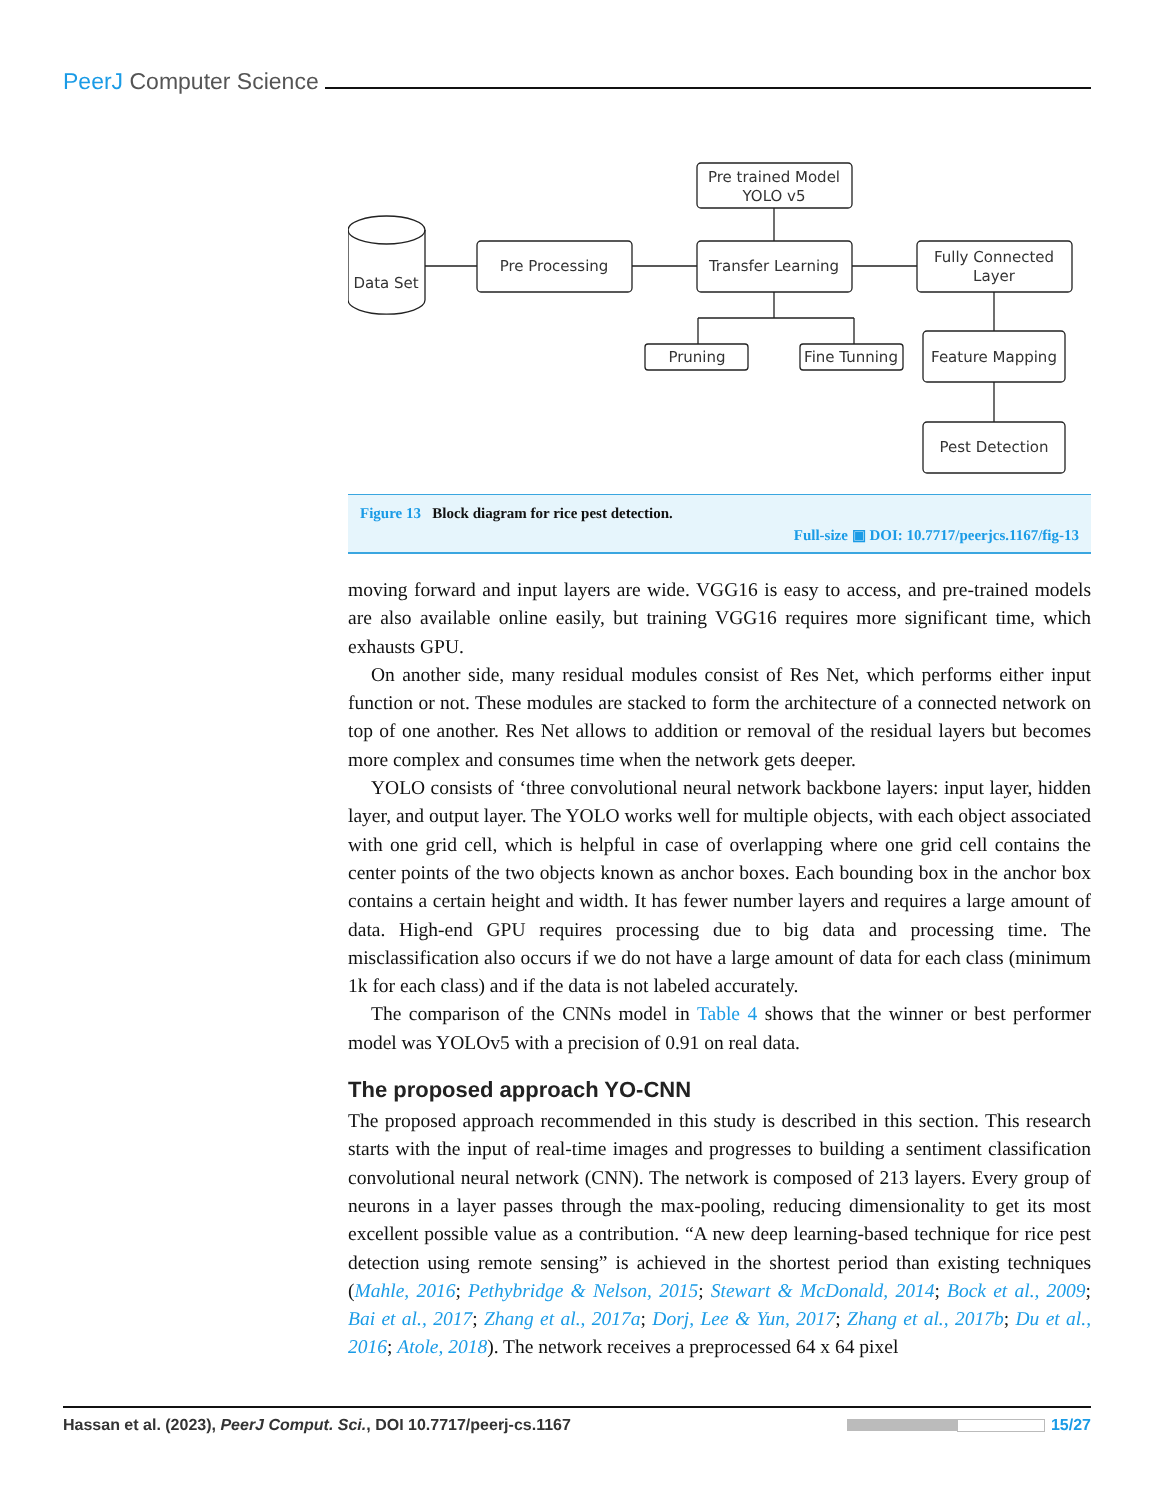PeerJ Computer Science
Data Set
Pre Processing
Pre trained Model
YOLO v5
Transfer Learning
Fully Connected
Layer
Pruning
Fine Tunning
Feature Mapping
Pest Detection
Figure 13 Block diagram for rice pest detection.
Full-size ▣ DOI: 10.7717/peerjcs.1167/fig-13
moving forward and input layers are wide. VGG16 is easy to access, and pre-trained models are also available online easily, but training VGG16 requires more significant time, which exhausts GPU.
On another side, many residual modules consist of Res Net, which performs either input function or not. These modules are stacked to form the architecture of a connected network on top of one another. Res Net allows to addition or removal of the residual layers but becomes more complex and consumes time when the network gets deeper.
YOLO consists of ‘three convolutional neural network backbone layers: input layer, hidden layer, and output layer. The YOLO works well for multiple objects, with each object associated with one grid cell, which is helpful in case of overlapping where one grid cell contains the center points of the two objects known as anchor boxes. Each bounding box in the anchor box contains a certain height and width. It has fewer number layers and requires a large amount of data. High-end GPU requires processing due to big data and processing time. The misclassification also occurs if we do not have a large amount of data for each class (minimum 1k for each class) and if the data is not labeled accurately.
The comparison of the CNNs model in Table 4 shows that the winner or best performer model was YOLOv5 with a precision of 0.91 on real data.
The proposed approach YO-CNN
The proposed approach recommended in this study is described in this section. This research starts with the input of real-time images and progresses to building a sentiment classification convolutional neural network (CNN). The network is composed of 213 layers. Every group of neurons in a layer passes through the max-pooling, reducing dimensionality to get its most excellent possible value as a contribution. “A new deep learning-based technique for rice pest detection using remote sensing” is achieved in the shortest period than existing techniques (Mahle, 2016; Pethybridge & Nelson, 2015; Stewart & McDonald, 2014; Bock et al., 2009; Bai et al., 2017; Zhang et al., 2017a; Dorj, Lee & Yun, 2017; Zhang et al., 2017b; Du et al., 2016; Atole, 2018). The network receives a preprocessed 64 x 64 pixel
Hassan et al. (2023), PeerJ Comput. Sci., DOI 10.7717/peerj-cs.1167 15/27